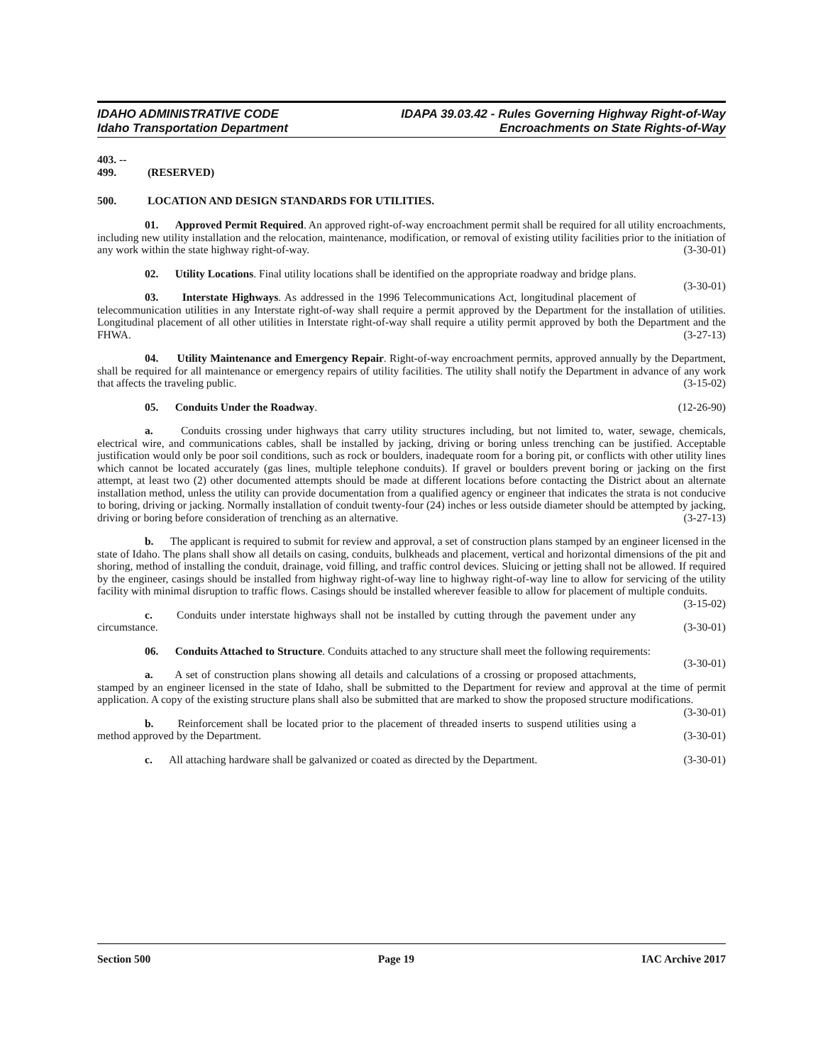IDAHO ADMINISTRATIVE CODE
Idaho Transportation Department
IDAPA 39.03.42 - Rules Governing Highway Right-of-Way
Encroachments on State Rights-of-Way
403. -- 499. (RESERVED)
500. LOCATION AND DESIGN STANDARDS FOR UTILITIES.
01. Approved Permit Required. An approved right-of-way encroachment permit shall be required for all utility encroachments, including new utility installation and the relocation, maintenance, modification, or removal of existing utility facilities prior to the initiation of any work within the state highway right-of-way. (3-30-01)
02. Utility Locations. Final utility locations shall be identified on the appropriate roadway and bridge plans. (3-30-01)
03. Interstate Highways. As addressed in the 1996 Telecommunications Act, longitudinal placement of telecommunication utilities in any Interstate right-of-way shall require a permit approved by the Department for the installation of utilities. Longitudinal placement of all other utilities in Interstate right-of-way shall require a utility permit approved by both the Department and the FHWA. (3-27-13)
04. Utility Maintenance and Emergency Repair. Right-of-way encroachment permits, approved annually by the Department, shall be required for all maintenance or emergency repairs of utility facilities. The utility shall notify the Department in advance of any work that affects the traveling public. (3-15-02)
05. Conduits Under the Roadway. (12-26-90)
a. Conduits crossing under highways that carry utility structures including, but not limited to, water, sewage, chemicals, electrical wire, and communications cables, shall be installed by jacking, driving or boring unless trenching can be justified. Acceptable justification would only be poor soil conditions, such as rock or boulders, inadequate room for a boring pit, or conflicts with other utility lines which cannot be located accurately (gas lines, multiple telephone conduits). If gravel or boulders prevent boring or jacking on the first attempt, at least two (2) other documented attempts should be made at different locations before contacting the District about an alternate installation method, unless the utility can provide documentation from a qualified agency or engineer that indicates the strata is not conducive to boring, driving or jacking. Normally installation of conduit twenty-four (24) inches or less outside diameter should be attempted by jacking, driving or boring before consideration of trenching as an alternative. (3-27-13)
b. The applicant is required to submit for review and approval, a set of construction plans stamped by an engineer licensed in the state of Idaho. The plans shall show all details on casing, conduits, bulkheads and placement, vertical and horizontal dimensions of the pit and shoring, method of installing the conduit, drainage, void filling, and traffic control devices. Sluicing or jetting shall not be allowed. If required by the engineer, casings should be installed from highway right-of-way line to highway right-of-way line to allow for servicing of the utility facility with minimal disruption to traffic flows. Casings should be installed wherever feasible to allow for placement of multiple conduits. (3-15-02)
c. Conduits under interstate highways shall not be installed by cutting through the pavement under any circumstance. (3-30-01)
06. Conduits Attached to Structure. Conduits attached to any structure shall meet the following requirements: (3-30-01)
a. A set of construction plans showing all details and calculations of a crossing or proposed attachments, stamped by an engineer licensed in the state of Idaho, shall be submitted to the Department for review and approval at the time of permit application. A copy of the existing structure plans shall also be submitted that are marked to show the proposed structure modifications. (3-30-01)
b. Reinforcement shall be located prior to the placement of threaded inserts to suspend utilities using a method approved by the Department. (3-30-01)
c. All attaching hardware shall be galvanized or coated as directed by the Department. (3-30-01)
Section 500 Page 19 IAC Archive 2017